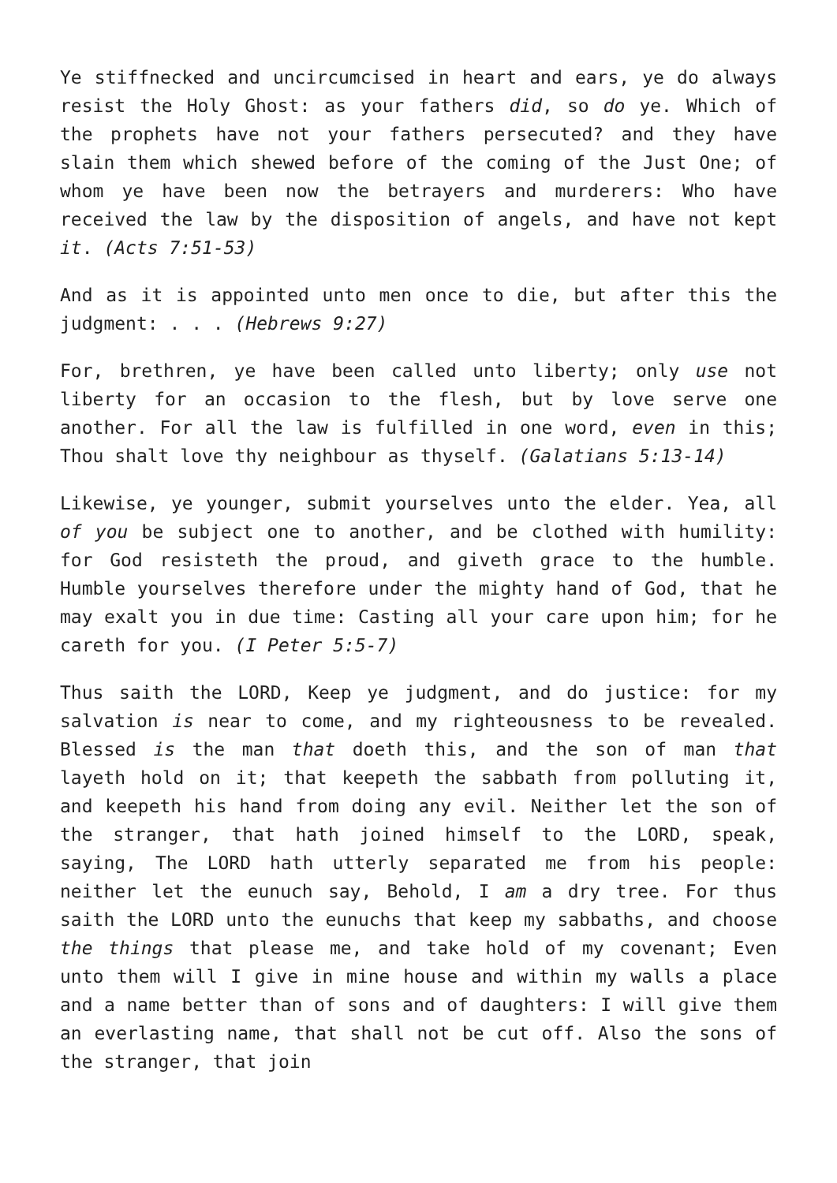Ye stiffnecked and uncircumcised in heart and ears, ye do always resist the Holy Ghost: as your fathers did, so do ye. Which of the prophets have not your fathers persecuted? and they have slain them which shewed before of the coming of the Just One; of whom ye have been now the betrayers and murderers: Who have received the law by the disposition of angels, and have not kept it. (Acts 7:51-53)
And as it is appointed unto men once to die, but after this the judgment: . . . (Hebrews 9:27)
For, brethren, ye have been called unto liberty; only use not liberty for an occasion to the flesh, but by love serve one another. For all the law is fulfilled in one word, even in this; Thou shalt love thy neighbour as thyself. (Galatians 5:13-14)
Likewise, ye younger, submit yourselves unto the elder. Yea, all of you be subject one to another, and be clothed with humility: for God resisteth the proud, and giveth grace to the humble. Humble yourselves therefore under the mighty hand of God, that he may exalt you in due time: Casting all your care upon him; for he careth for you. (I Peter 5:5-7)
Thus saith the LORD, Keep ye judgment, and do justice: for my salvation is near to come, and my righteousness to be revealed. Blessed is the man that doeth this, and the son of man that layeth hold on it; that keepeth the sabbath from polluting it, and keepeth his hand from doing any evil. Neither let the son of the stranger, that hath joined himself to the LORD, speak, saying, The LORD hath utterly separated me from his people: neither let the eunuch say, Behold, I am a dry tree. For thus saith the LORD unto the eunuchs that keep my sabbaths, and choose the things that please me, and take hold of my covenant; Even unto them will I give in mine house and within my walls a place and a name better than of sons and of daughters: I will give them an everlasting name, that shall not be cut off. Also the sons of the stranger, that join